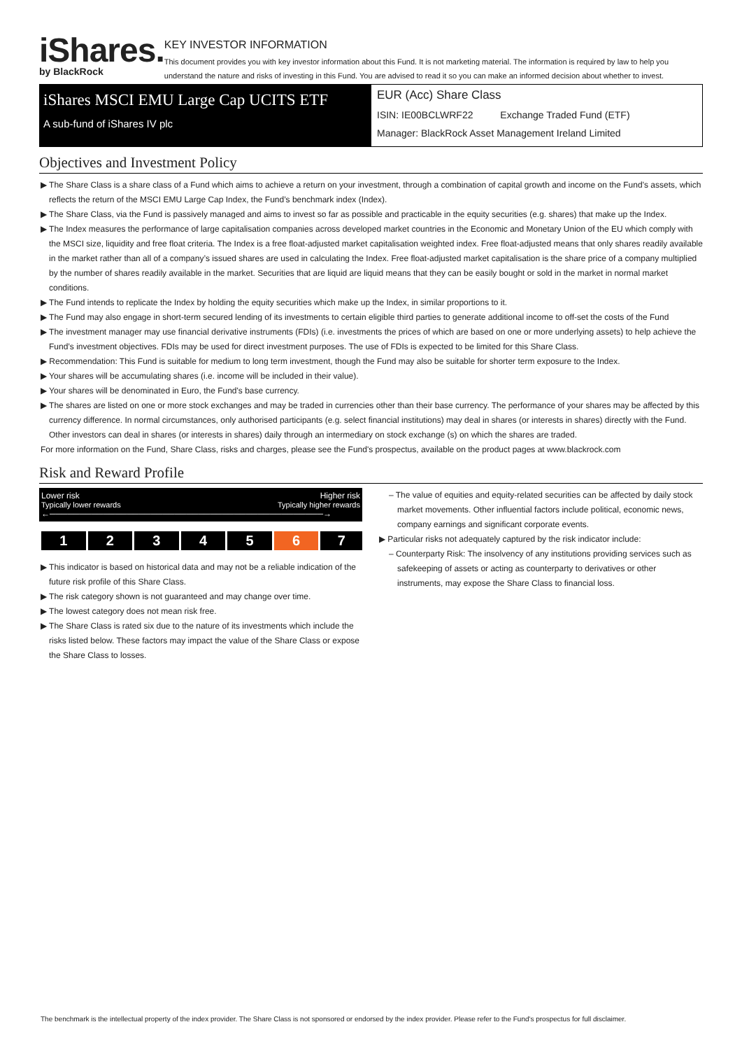iShares.
by BlackRock
KEY INVESTOR INFORMATION
This document provides you with key investor information about this Fund. It is not marketing material. The information is required by law to help you understand the nature and risks of investing in this Fund. You are advised to read it so you can make an informed decision about whether to invest.
iShares MSCI EMU Large Cap UCITS ETF
A sub-fund of iShares IV plc
EUR (Acc) Share Class
ISIN: IE00BCLWRF22 Exchange Traded Fund (ETF)
Manager: BlackRock Asset Management Ireland Limited
Objectives and Investment Policy
▶ The Share Class is a share class of a Fund which aims to achieve a return on your investment, through a combination of capital growth and income on the Fund’s assets, which reflects the return of the MSCI EMU Large Cap Index, the Fund’s benchmark index (Index).
▶ The Share Class, via the Fund is passively managed and aims to invest so far as possible and practicable in the equity securities (e.g. shares) that make up the Index.
▶ The Index measures the performance of large capitalisation companies across developed market countries in the Economic and Monetary Union of the EU which comply with the MSCI size, liquidity and free float criteria. The Index is a free float-adjusted market capitalisation weighted index. Free float-adjusted means that only shares readily available in the market rather than all of a company’s issued shares are used in calculating the Index. Free float-adjusted market capitalisation is the share price of a company multiplied by the number of shares readily available in the market. Securities that are liquid are liquid means that they can be easily bought or sold in the market in normal market conditions.
▶ The Fund intends to replicate the Index by holding the equity securities which make up the Index, in similar proportions to it.
▶ The Fund may also engage in short-term secured lending of its investments to certain eligible third parties to generate additional income to off-set the costs of the Fund
▶ The investment manager may use financial derivative instruments (FDIs) (i.e. investments the prices of which are based on one or more underlying assets) to help achieve the Fund’s investment objectives. FDIs may be used for direct investment purposes. The use of FDIs is expected to be limited for this Share Class.
▶ Recommendation: This Fund is suitable for medium to long term investment, though the Fund may also be suitable for shorter term exposure to the Index.
▶ Your shares will be accumulating shares (i.e. income will be included in their value).
▶ Your shares will be denominated in Euro, the Fund's base currency.
▶ The shares are listed on one or more stock exchanges and may be traded in currencies other than their base currency. The performance of your shares may be affected by this currency difference. In normal circumstances, only authorised participants (e.g. select financial institutions) may deal in shares (or interests in shares) directly with the Fund. Other investors can deal in shares (or interests in shares) daily through an intermediary on stock exchange (s) on which the shares are traded.
For more information on the Fund, Share Class, risks and charges, please see the Fund's prospectus, available on the product pages at www.blackrock.com
Risk and Reward Profile
Lower risk Higher risk
Typically lower rewards Typically higher rewards
←──────────────────────────────────────────────→
| 1 | 2 | 3 | 4 | 5 | 6 | 7 |
▶ This indicator is based on historical data and may not be a reliable indication of the future risk profile of this Share Class.
▶ The risk category shown is not guaranteed and may change over time.
▶ The lowest category does not mean risk free.
▶ The Share Class is rated six due to the nature of its investments which include the risks listed below. These factors may impact the value of the Share Class or expose the Share Class to losses.
‒ The value of equities and equity-related securities can be affected by daily stock market movements. Other influential factors include political, economic news, company earnings and significant corporate events.
▶ Particular risks not adequately captured by the risk indicator include:
‒ Counterparty Risk: The insolvency of any institutions providing services such as safekeeping of assets or acting as counterparty to derivatives or other instruments, may expose the Share Class to financial loss.
The benchmark is the intellectual property of the index provider. The Share Class is not sponsored or endorsed by the index provider. Please refer to the Fund's prospectus for full disclaimer.